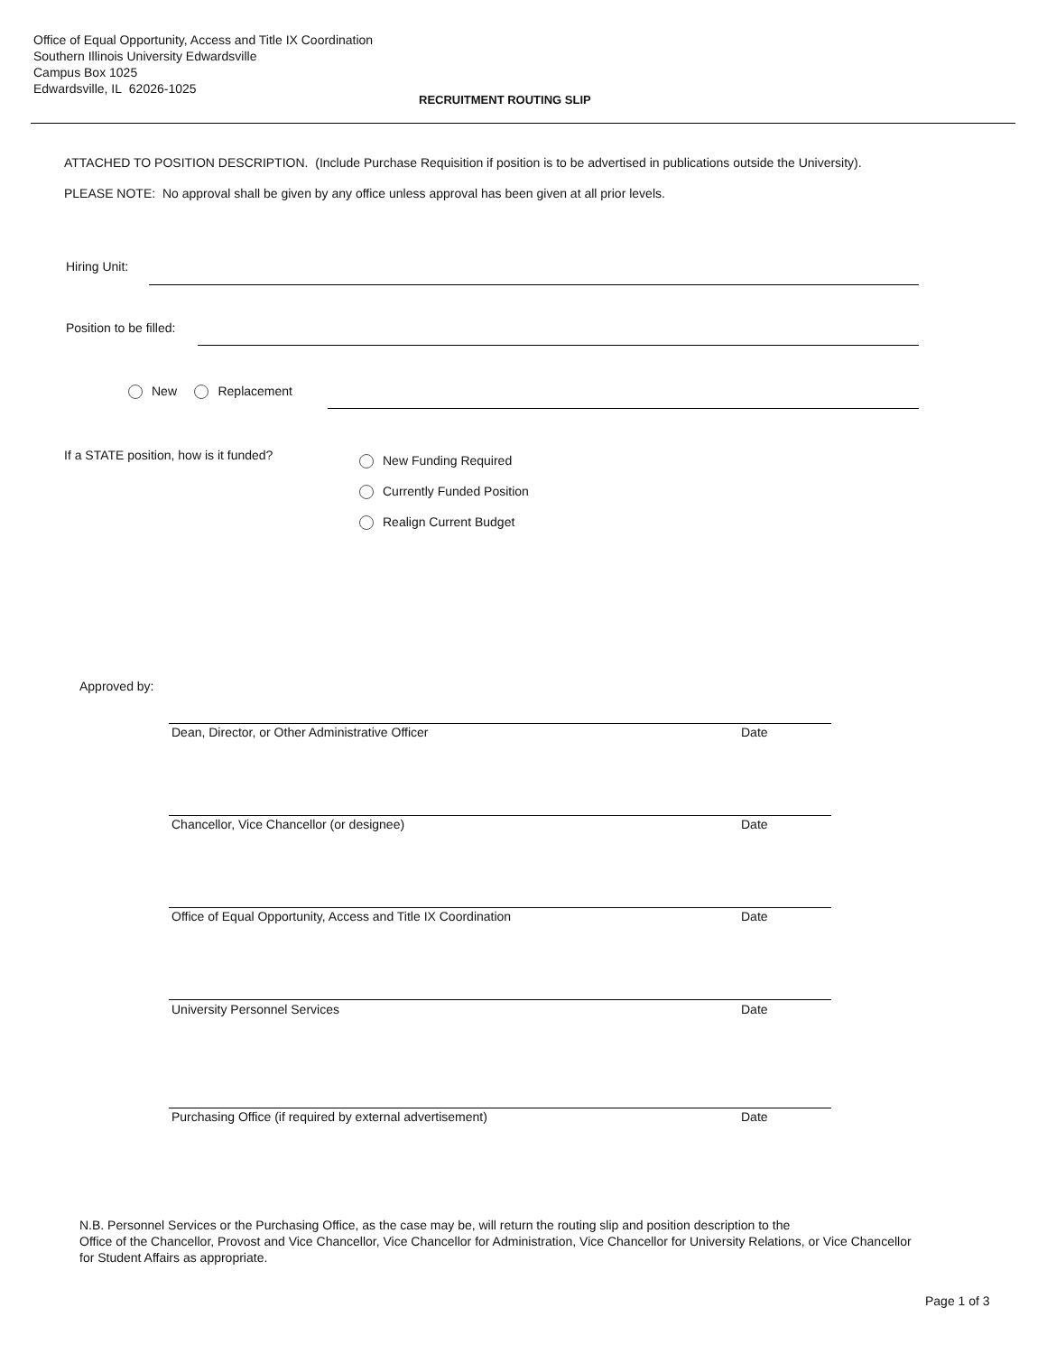Office of Equal Opportunity, Access and Title IX Coordination
Southern Illinois University Edwardsville
Campus Box 1025
Edwardsville, IL 62026-1025
RECRUITMENT ROUTING SLIP
ATTACHED TO POSITION DESCRIPTION. (Include Purchase Requisition if position is to be advertised in publications outside the University).
PLEASE NOTE: No approval shall be given by any office unless approval has been given at all prior levels.
Hiring Unit:
Position to be filled:
New Replacement
If a STATE position, how is it funded?
New Funding Required
Currently Funded Position
Realign Current Budget
Approved by:
Dean, Director, or Other Administrative Officer
Date
Chancellor, Vice Chancellor (or designee)
Date
Office of Equal Opportunity, Access and Title IX Coordination
Date
University Personnel Services Date
Purchasing Office (if required by external advertisement)
Date
N.B. Personnel Services or the Purchasing Office, as the case may be, will return the routing slip and position description to the
Office of the Chancellor, Provost and Vice Chancellor, Vice Chancellor for Administration, Vice Chancellor for University Relations, or Vice Chancellor for Student Affairs as appropriate.
Page 1 of 3